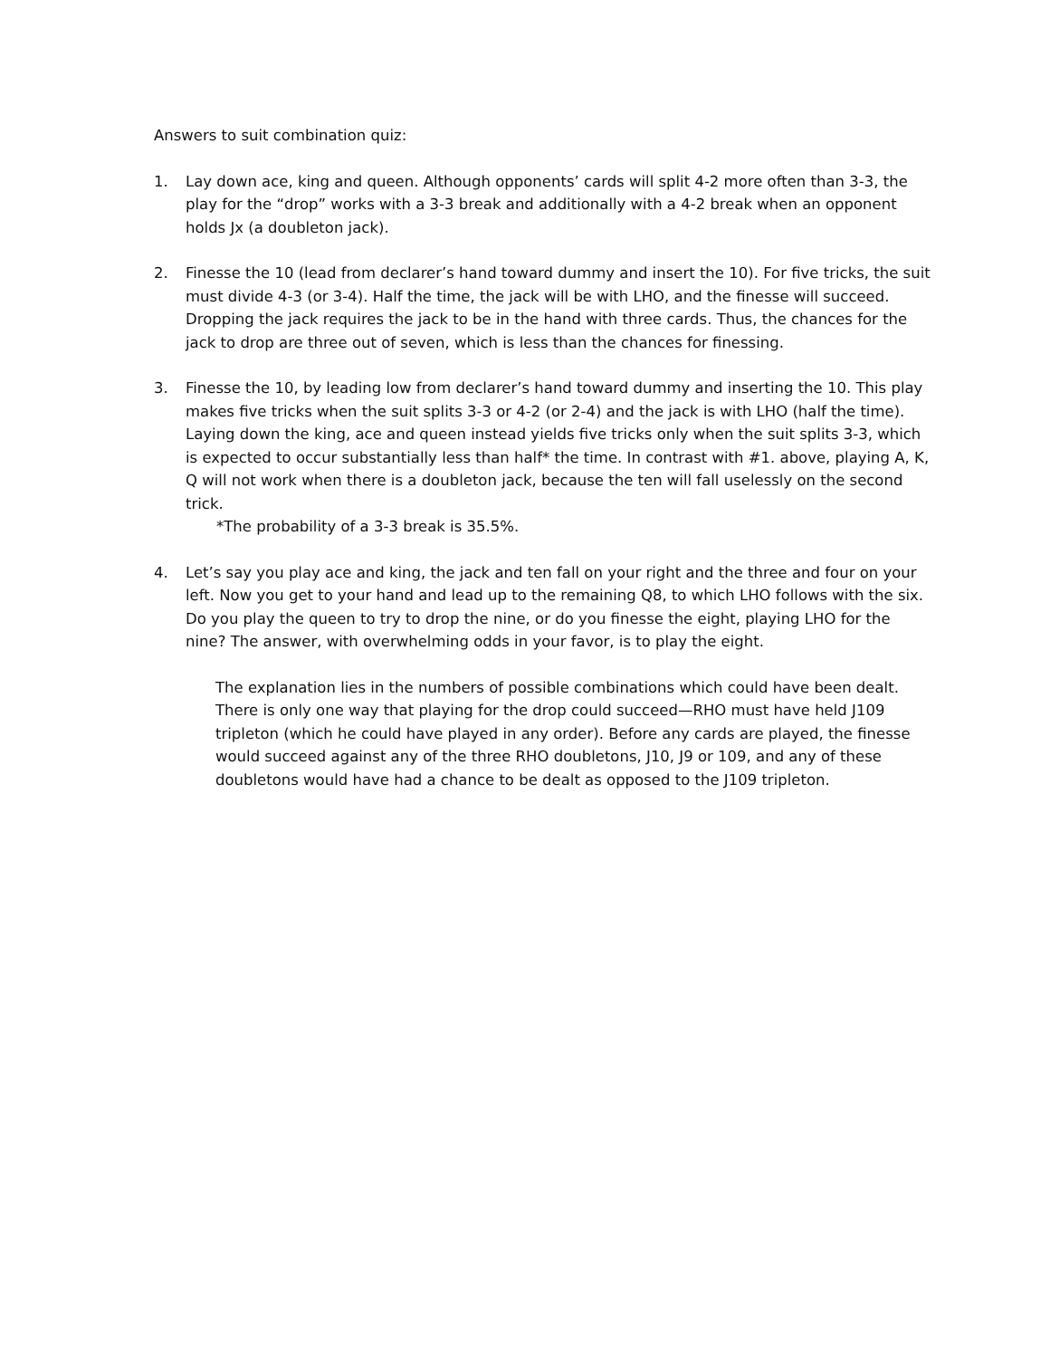Answers to suit combination quiz:
1. Lay down ace, king and queen. Although opponents’ cards will split 4-2 more often than 3-3, the play for the “drop” works with a 3-3 break and additionally with a 4-2 break when an opponent holds Jx (a doubleton jack).
2. Finesse the 10 (lead from declarer’s hand toward dummy and insert the 10). For five tricks, the suit must divide 4-3 (or 3-4). Half the time, the jack will be with LHO, and the finesse will succeed. Dropping the jack requires the jack to be in the hand with three cards. Thus, the chances for the jack to drop are three out of seven, which is less than the chances for finessing.
3. Finesse the 10, by leading low from declarer’s hand toward dummy and inserting the 10. This play makes five tricks when the suit splits 3-3 or 4-2 (or 2-4) and the jack is with LHO (half the time). Laying down the king, ace and queen instead yields five tricks only when the suit splits 3-3, which is expected to occur substantially less than half* the time. In contrast with #1. above, playing A, K, Q will not work when there is a doubleton jack, because the ten will fall uselessly on the second trick.
*The probability of a 3-3 break is 35.5%.
4. Let’s say you play ace and king, the jack and ten fall on your right and the three and four on your left. Now you get to your hand and lead up to the remaining Q8, to which LHO follows with the six. Do you play the queen to try to drop the nine, or do you finesse the eight, playing LHO for the nine? The answer, with overwhelming odds in your favor, is to play the eight.
The explanation lies in the numbers of possible combinations which could have been dealt. There is only one way that playing for the drop could succeed—RHO must have held J109 tripleton (which he could have played in any order). Before any cards are played, the finesse would succeed against any of the three RHO doubletons, J10, J9 or 109, and any of these doubletons would have had a chance to be dealt as opposed to the J109 tripleton.